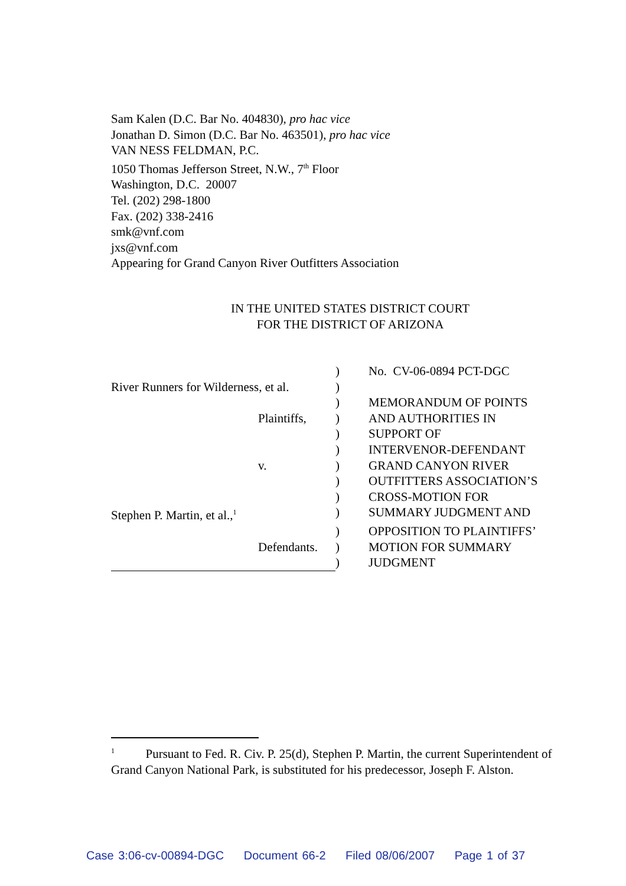Sam Kalen (D.C. Bar No. 404830), pro hac vice
Jonathan D. Simon (D.C. Bar No. 463501), pro hac vice
VAN NESS FELDMAN, P.C.
1050 Thomas Jefferson Street, N.W., 7<sup>th</sup> Floor
Washington, D.C. 20007
Tel. (202) 298-1800
Fax. (202) 338-2416
smk@vnf.com
jxs@vnf.com
Appearing for Grand Canyon River Outfitters Association
IN THE UNITED STATES DISTRICT COURT
FOR THE DISTRICT OF ARIZONA
| | ) | No. CV-06-0894 PCT-DGC |
| River Runners for Wilderness, et al. | ) | |
| | ) | MEMORANDUM OF POINTS |
| Plaintiffs, | ) | AND AUTHORITIES IN |
| | ) | SUPPORT OF |
| | ) | INTERVENOR-DEFENDANT |
| v. | ) | GRAND CANYON RIVER |
| | ) | OUTFITTERS ASSOCIATION’S |
| | ) | CROSS-MOTION FOR |
| Stephen P. Martin, et al.,<sup>1</sup> | ) | SUMMARY JUDGMENT AND |
| | ) | OPPOSITION TO PLAINTIFFS’ |
| Defendants. | ) | MOTION FOR SUMMARY |
| | ) | JUDGMENT |
<sup>1</sup> Pursuant to Fed. R. Civ. P. 25(d), Stephen P. Martin, the current Superintendent of Grand Canyon National Park, is substituted for his predecessor, Joseph F. Alston.
Case 3:06-cv-00894-DGC Document 66-2 Filed 08/06/2007 Page 1 of 37